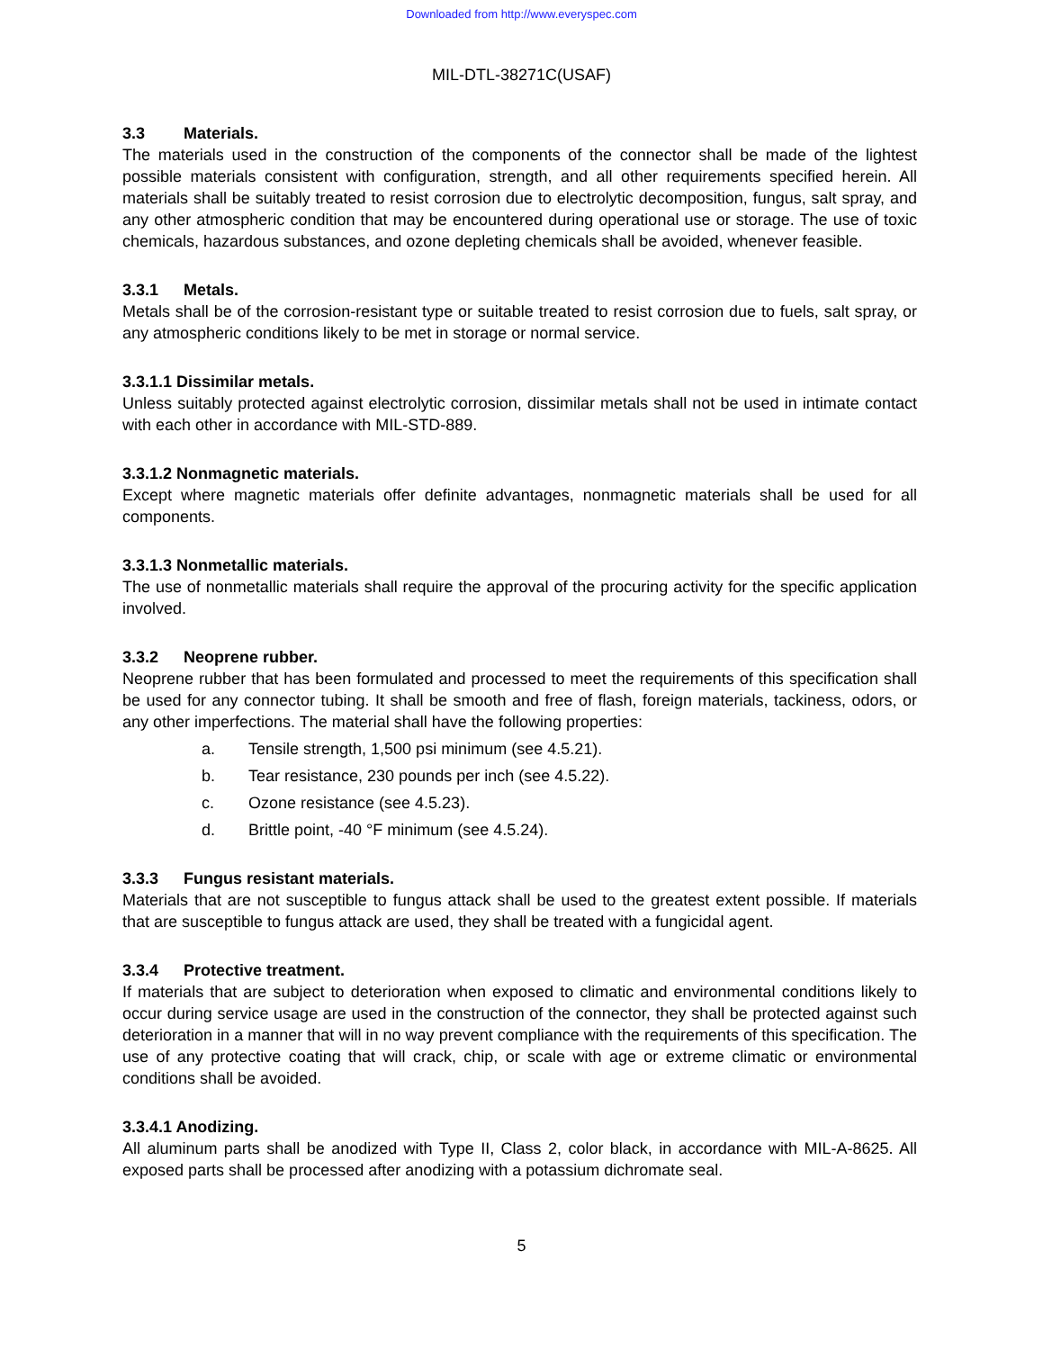Downloaded from http://www.everyspec.com
MIL-DTL-38271C(USAF)
3.3 Materials.
The materials used in the construction of the components of the connector shall be made of the lightest possible materials consistent with configuration, strength, and all other requirements specified herein. All materials shall be suitably treated to resist corrosion due to electrolytic decomposition, fungus, salt spray, and any other atmospheric condition that may be encountered during operational use or storage. The use of toxic chemicals, hazardous substances, and ozone depleting chemicals shall be avoided, whenever feasible.
3.3.1 Metals.
Metals shall be of the corrosion-resistant type or suitable treated to resist corrosion due to fuels, salt spray, or any atmospheric conditions likely to be met in storage or normal service.
3.3.1.1 Dissimilar metals.
Unless suitably protected against electrolytic corrosion, dissimilar metals shall not be used in intimate contact with each other in accordance with MIL-STD-889.
3.3.1.2 Nonmagnetic materials.
Except where magnetic materials offer definite advantages, nonmagnetic materials shall be used for all components.
3.3.1.3 Nonmetallic materials.
The use of nonmetallic materials shall require the approval of the procuring activity for the specific application involved.
3.3.2 Neoprene rubber.
Neoprene rubber that has been formulated and processed to meet the requirements of this specification shall be used for any connector tubing. It shall be smooth and free of flash, foreign materials, tackiness, odors, or any other imperfections. The material shall have the following properties:
a. Tensile strength, 1,500 psi minimum (see 4.5.21).
b. Tear resistance, 230 pounds per inch (see 4.5.22).
c. Ozone resistance (see 4.5.23).
d. Brittle point, -40 °F minimum (see 4.5.24).
3.3.3 Fungus resistant materials.
Materials that are not susceptible to fungus attack shall be used to the greatest extent possible. If materials that are susceptible to fungus attack are used, they shall be treated with a fungicidal agent.
3.3.4 Protective treatment.
If materials that are subject to deterioration when exposed to climatic and environmental conditions likely to occur during service usage are used in the construction of the connector, they shall be protected against such deterioration in a manner that will in no way prevent compliance with the requirements of this specification. The use of any protective coating that will crack, chip, or scale with age or extreme climatic or environmental conditions shall be avoided.
3.3.4.1 Anodizing.
All aluminum parts shall be anodized with Type II, Class 2, color black, in accordance with MIL-A-8625. All exposed parts shall be processed after anodizing with a potassium dichromate seal.
5